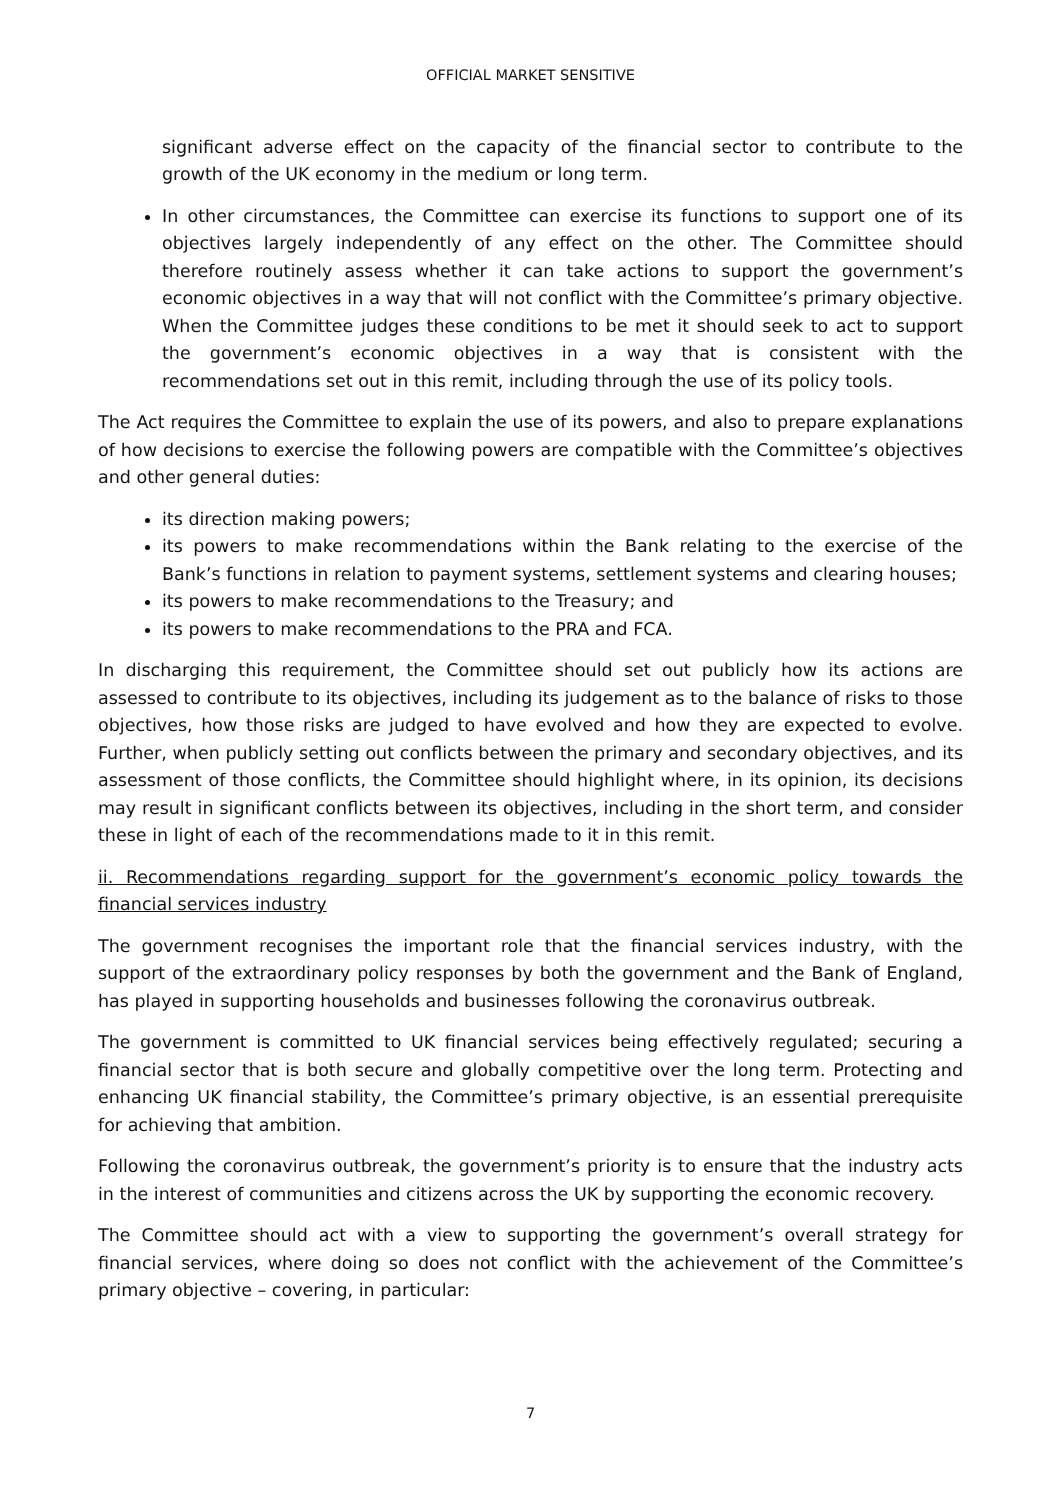OFFICIAL MARKET SENSITIVE
significant adverse effect on the capacity of the financial sector to contribute to the growth of the UK economy in the medium or long term.
In other circumstances, the Committee can exercise its functions to support one of its objectives largely independently of any effect on the other. The Committee should therefore routinely assess whether it can take actions to support the government’s economic objectives in a way that will not conflict with the Committee’s primary objective. When the Committee judges these conditions to be met it should seek to act to support the government’s economic objectives in a way that is consistent with the recommendations set out in this remit, including through the use of its policy tools.
The Act requires the Committee to explain the use of its powers, and also to prepare explanations of how decisions to exercise the following powers are compatible with the Committee’s objectives and other general duties:
its direction making powers;
its powers to make recommendations within the Bank relating to the exercise of the Bank’s functions in relation to payment systems, settlement systems and clearing houses;
its powers to make recommendations to the Treasury; and
its powers to make recommendations to the PRA and FCA.
In discharging this requirement, the Committee should set out publicly how its actions are assessed to contribute to its objectives, including its judgement as to the balance of risks to those objectives, how those risks are judged to have evolved and how they are expected to evolve. Further, when publicly setting out conflicts between the primary and secondary objectives, and its assessment of those conflicts, the Committee should highlight where, in its opinion, its decisions may result in significant conflicts between its objectives, including in the short term, and consider these in light of each of the recommendations made to it in this remit.
ii. Recommendations regarding support for the government’s economic policy towards the financial services industry
The government recognises the important role that the financial services industry, with the support of the extraordinary policy responses by both the government and the Bank of England, has played in supporting households and businesses following the coronavirus outbreak.
The government is committed to UK financial services being effectively regulated; securing a financial sector that is both secure and globally competitive over the long term. Protecting and enhancing UK financial stability, the Committee’s primary objective, is an essential prerequisite for achieving that ambition.
Following the coronavirus outbreak, the government’s priority is to ensure that the industry acts in the interest of communities and citizens across the UK by supporting the economic recovery.
The Committee should act with a view to supporting the government’s overall strategy for financial services, where doing so does not conflict with the achievement of the Committee’s primary objective – covering, in particular:
7